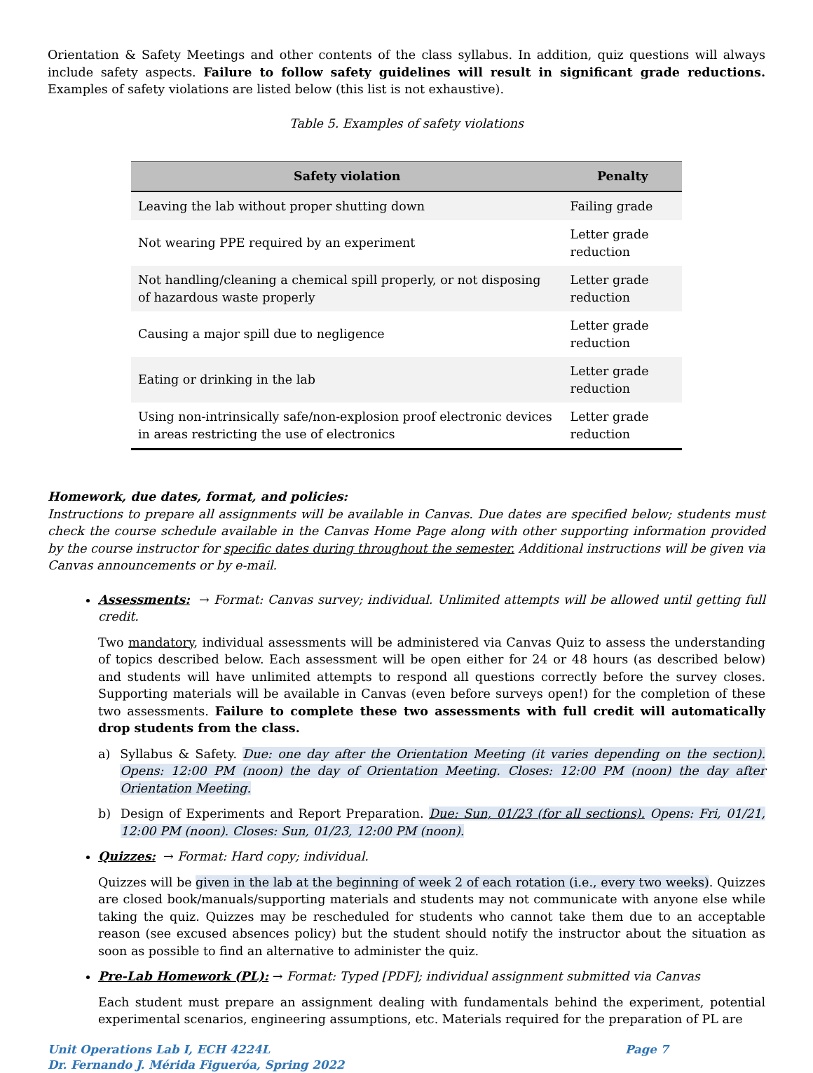Orientation & Safety Meetings and other contents of the class syllabus. In addition, quiz questions will always include safety aspects. Failure to follow safety guidelines will result in significant grade reductions. Examples of safety violations are listed below (this list is not exhaustive).
Table 5. Examples of safety violations
| Safety violation | Penalty |
| --- | --- |
| Leaving the lab without proper shutting down | Failing grade |
| Not wearing PPE required by an experiment | Letter grade reduction |
| Not handling/cleaning a chemical spill properly, or not disposing of hazardous waste properly | Letter grade reduction |
| Causing a major spill due to negligence | Letter grade reduction |
| Eating or drinking in the lab | Letter grade reduction |
| Using non-intrinsically safe/non-explosion proof electronic devices in areas restricting the use of electronics | Letter grade reduction |
Homework, due dates, format, and policies:
Instructions to prepare all assignments will be available in Canvas. Due dates are specified below; students must check the course schedule available in the Canvas Home Page along with other supporting information provided by the course instructor for specific dates during throughout the semester. Additional instructions will be given via Canvas announcements or by e-mail.
Assessments: → Format: Canvas survey; individual. Unlimited attempts will be allowed until getting full credit.
Two mandatory, individual assessments will be administered via Canvas Quiz to assess the understanding of topics described below. Each assessment will be open either for 24 or 48 hours (as described below) and students will have unlimited attempts to respond all questions correctly before the survey closes. Supporting materials will be available in Canvas (even before surveys open!) for the completion of these two assessments. Failure to complete these two assessments with full credit will automatically drop students from the class.
a) Syllabus & Safety. Due: one day after the Orientation Meeting (it varies depending on the section). Opens: 12:00 PM (noon) the day of Orientation Meeting. Closes: 12:00 PM (noon) the day after Orientation Meeting.
b) Design of Experiments and Report Preparation. Due: Sun, 01/23 (for all sections). Opens: Fri, 01/21, 12:00 PM (noon). Closes: Sun, 01/23, 12:00 PM (noon).
Quizzes: → Format: Hard copy; individual.
Quizzes will be given in the lab at the beginning of week 2 of each rotation (i.e., every two weeks). Quizzes are closed book/manuals/supporting materials and students may not communicate with anyone else while taking the quiz. Quizzes may be rescheduled for students who cannot take them due to an acceptable reason (see excused absences policy) but the student should notify the instructor about the situation as soon as possible to find an alternative to administer the quiz.
Pre-Lab Homework (PL): → Format: Typed [PDF]; individual assignment submitted via Canvas
Each student must prepare an assignment dealing with fundamentals behind the experiment, potential experimental scenarios, engineering assumptions, etc. Materials required for the preparation of PL are
Unit Operations Lab I, ECH 4224L
Dr. Fernando J. Mérida Figueróa, Spring 2022 Page 7